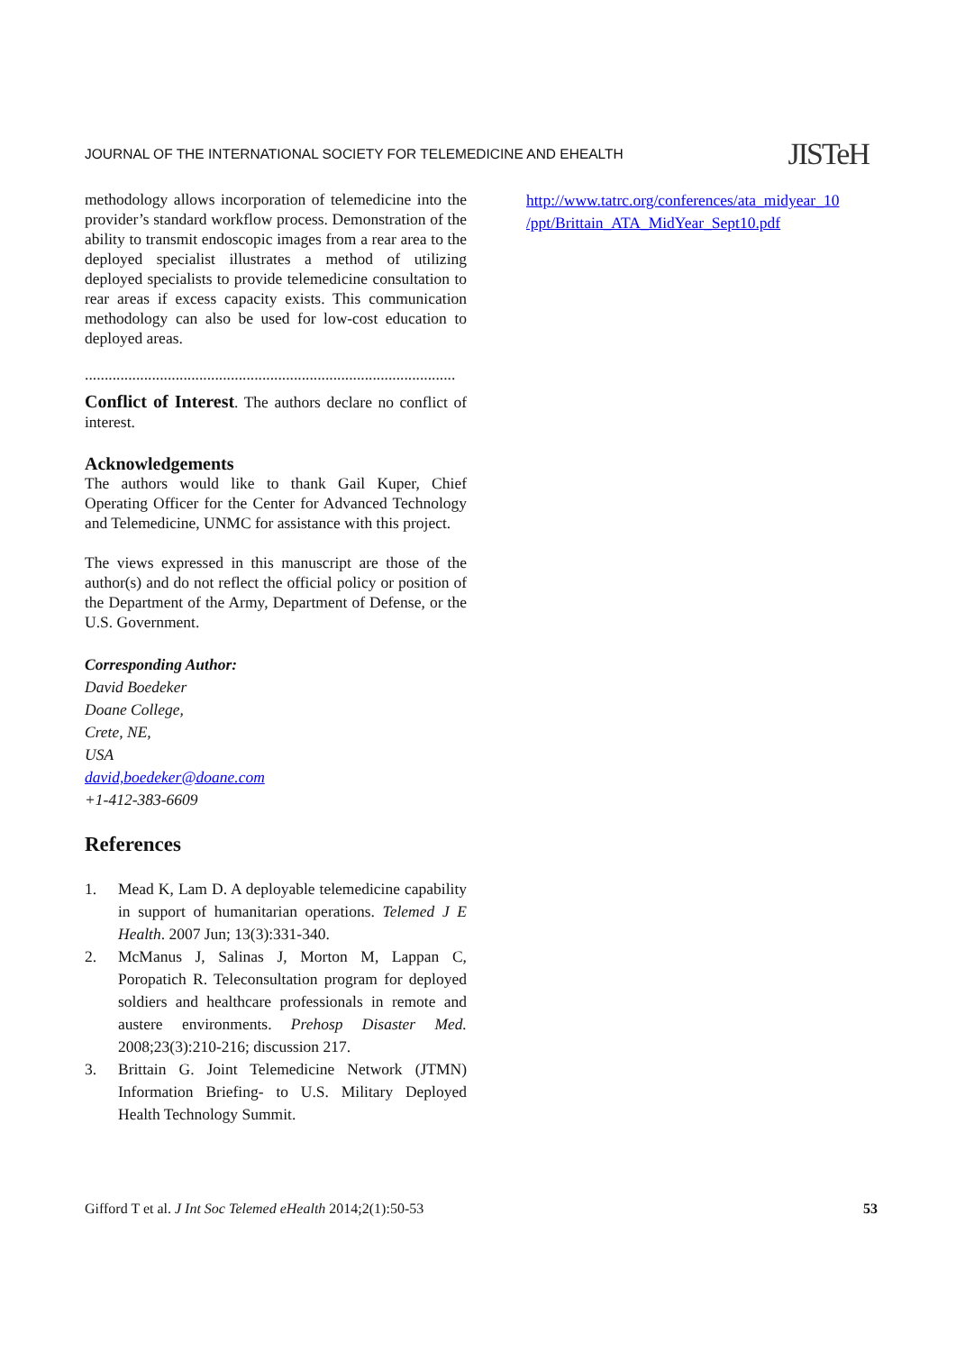JOURNAL OF THE INTERNATIONAL SOCIETY FOR TELEMEDICINE AND EHEALTH JISTeH
methodology allows incorporation of telemedicine into the provider’s standard workflow process. Demonstration of the ability to transmit endoscopic images from a rear area to the deployed specialist illustrates a method of utilizing deployed specialists to provide telemedicine consultation to rear areas if excess capacity exists. This communication methodology can also be used for low-cost education to deployed areas.
..............................................................................................
Conflict of Interest. The authors declare no conflict of interest.
Acknowledgements
The authors would like to thank Gail Kuper, Chief Operating Officer for the Center for Advanced Technology and Telemedicine, UNMC for assistance with this project.
The views expressed in this manuscript are those of the author(s) and do not reflect the official policy or position of the Department of the Army, Department of Defense, or the U.S. Government.
Corresponding Author:
David Boedeker
Doane College,
Crete, NE,
USA
david,boedeker@doane.com
+1-412-383-6609
References
1. Mead K, Lam D. A deployable telemedicine capability in support of humanitarian operations. Telemed J E Health. 2007 Jun; 13(3):331-340.
2. McManus J, Salinas J, Morton M, Lappan C, Poropatich R. Teleconsultation program for deployed soldiers and healthcare professionals in remote and austere environments. Prehosp Disaster Med. 2008;23(3):210-216; discussion 217.
3. Brittain G. Joint Telemedicine Network (JTMN) Information Briefing- to U.S. Military Deployed Health Technology Summit.
http://www.tatrc.org/conferences/ata_midyear_10 /ppt/Brittain_ATA_MidYear_Sept10.pdf
Gifford T et al. J Int Soc Telemed eHealth 2014;2(1):50-53 53